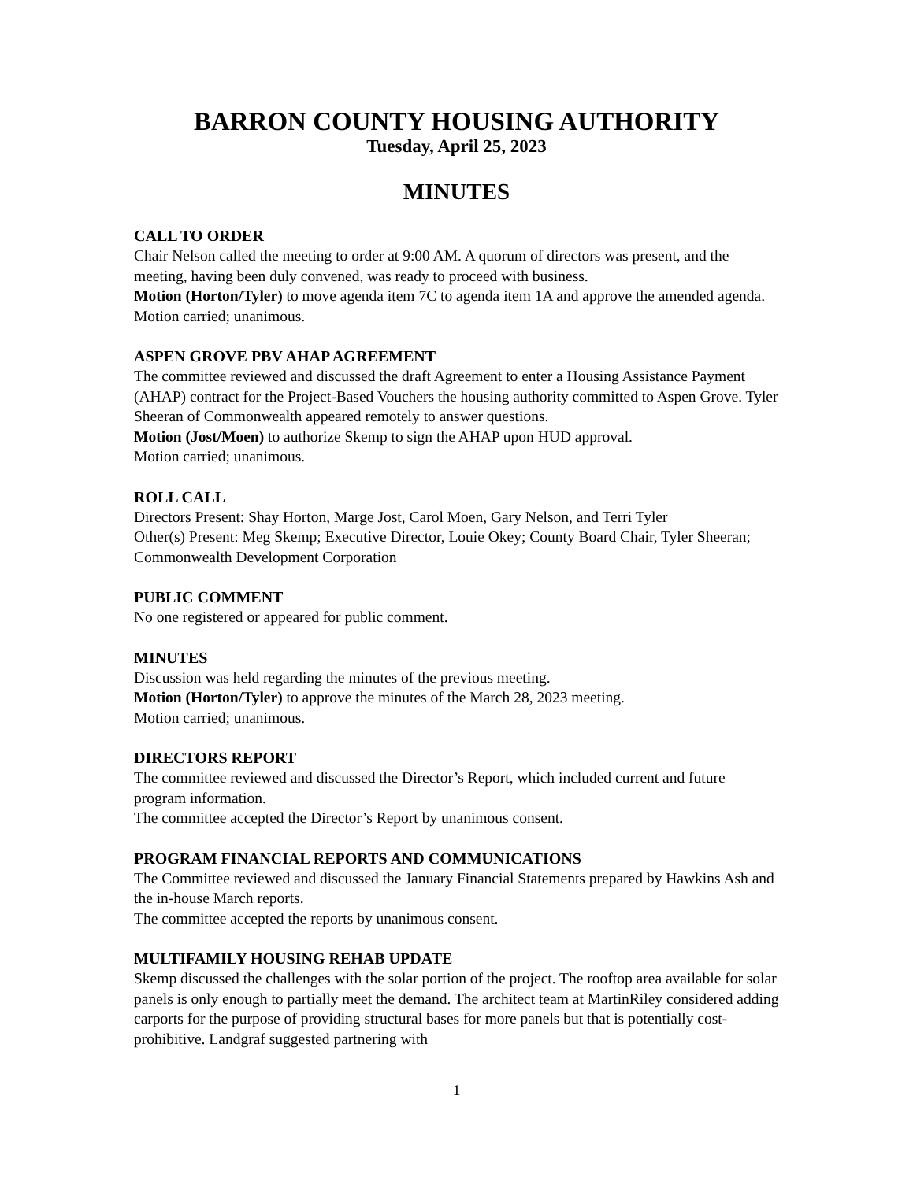BARRON COUNTY HOUSING AUTHORITY
Tuesday, April 25, 2023
MINUTES
CALL TO ORDER
Chair Nelson called the meeting to order at 9:00 AM. A quorum of directors was present, and the meeting, having been duly convened, was ready to proceed with business.
Motion (Horton/Tyler) to move agenda item 7C to agenda item 1A and approve the amended agenda. Motion carried; unanimous.
ASPEN GROVE PBV AHAP AGREEMENT
The committee reviewed and discussed the draft Agreement to enter a Housing Assistance Payment (AHAP) contract for the Project-Based Vouchers the housing authority committed to Aspen Grove. Tyler Sheeran of Commonwealth appeared remotely to answer questions.
Motion (Jost/Moen) to authorize Skemp to sign the AHAP upon HUD approval.
Motion carried; unanimous.
ROLL CALL
Directors Present: Shay Horton, Marge Jost, Carol Moen, Gary Nelson, and Terri Tyler
Other(s) Present: Meg Skemp; Executive Director, Louie Okey; County Board Chair, Tyler Sheeran; Commonwealth Development Corporation
PUBLIC COMMENT
No one registered or appeared for public comment.
MINUTES
Discussion was held regarding the minutes of the previous meeting.
Motion (Horton/Tyler) to approve the minutes of the March 28, 2023 meeting.
Motion carried; unanimous.
DIRECTORS REPORT
The committee reviewed and discussed the Director’s Report, which included current and future program information.
The committee accepted the Director’s Report by unanimous consent.
PROGRAM FINANCIAL REPORTS AND COMMUNICATIONS
The Committee reviewed and discussed the January Financial Statements prepared by Hawkins Ash and the in-house March reports.
The committee accepted the reports by unanimous consent.
MULTIFAMILY HOUSING REHAB UPDATE
Skemp discussed the challenges with the solar portion of the project. The rooftop area available for solar panels is only enough to partially meet the demand. The architect team at MartinRiley considered adding carports for the purpose of providing structural bases for more panels but that is potentially cost-prohibitive. Landgraf suggested partnering with
1